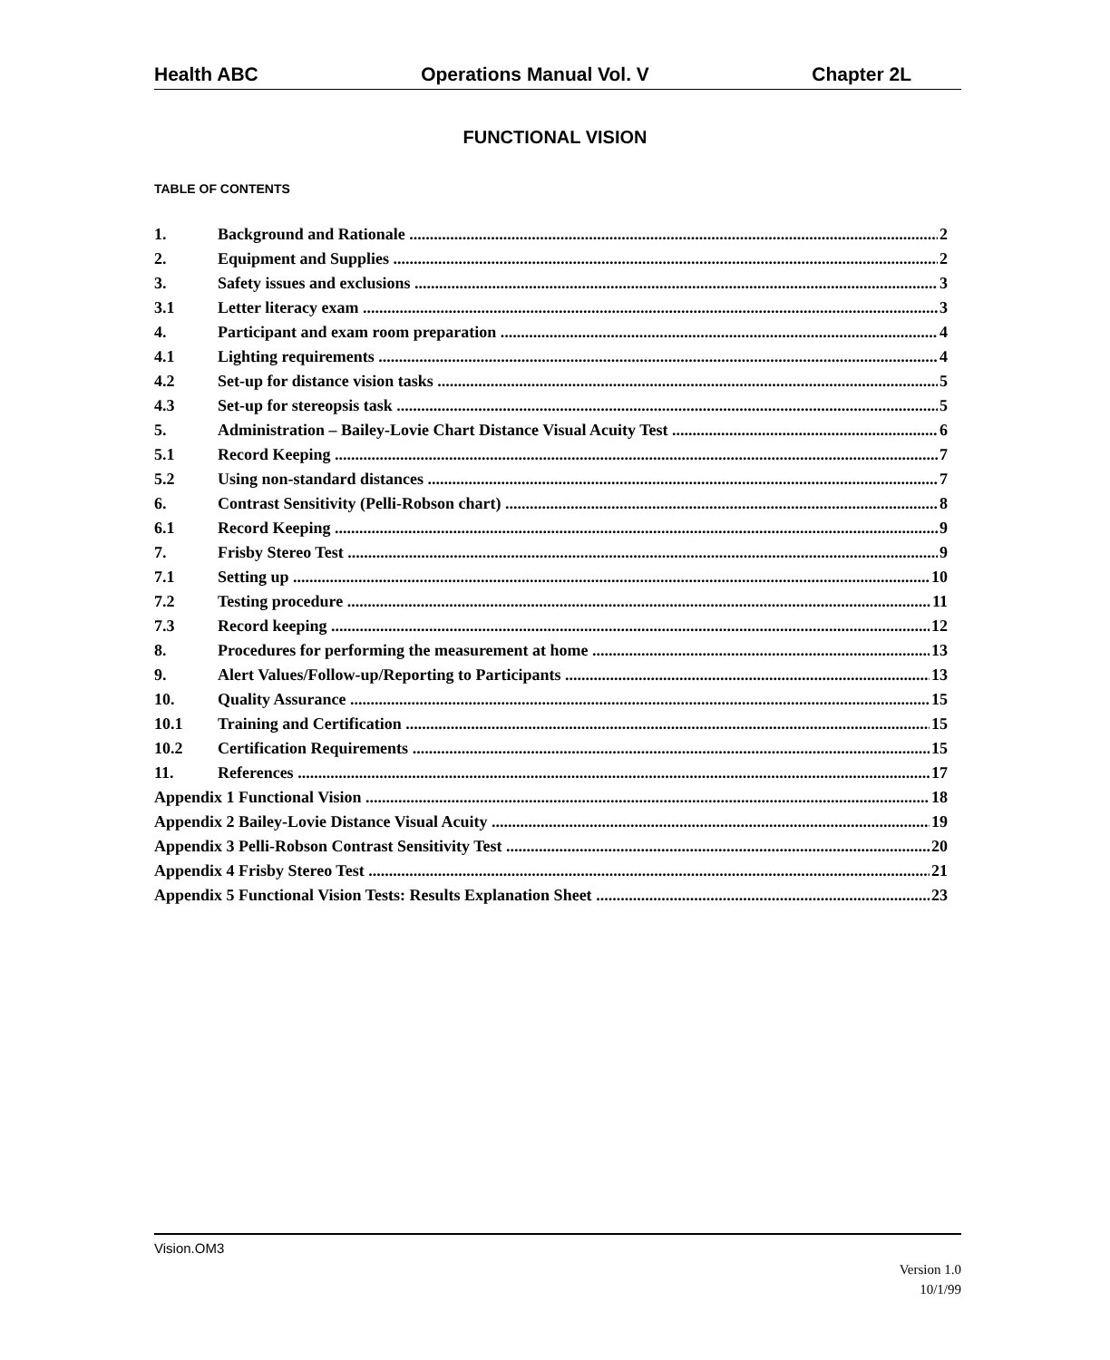Health ABC Operations Manual Vol. V Chapter 2L
FUNCTIONAL VISION
TABLE OF CONTENTS
1. Background and Rationale 2
2. Equipment and Supplies 2
3. Safety issues and exclusions 3
3.1 Letter literacy exam 3
4. Participant and exam room preparation 4
4.1 Lighting requirements 4
4.2 Set-up for distance vision tasks 5
4.3 Set-up for stereopsis task 5
5. Administration – Bailey-Lovie Chart Distance Visual Acuity Test 6
5.1 Record Keeping 7
5.2 Using non-standard distances 7
6. Contrast Sensitivity (Pelli-Robson chart) 8
6.1 Record Keeping 9
7. Frisby Stereo Test 9
7.1 Setting up 10
7.2 Testing procedure 11
7.3 Record keeping 12
8. Procedures for performing the measurement at home 13
9. Alert Values/Follow-up/Reporting to Participants 13
10. Quality Assurance 15
10.1 Training and Certification 15
10.2 Certification Requirements 15
11. References 17
Appendix 1 Functional Vision 18
Appendix 2 Bailey-Lovie Distance Visual Acuity 19
Appendix 3 Pelli-Robson Contrast Sensitivity Test 20
Appendix 4 Frisby Stereo Test 21
Appendix 5 Functional Vision Tests: Results Explanation Sheet 23
Vision.OM3
Version 1.0
10/1/99